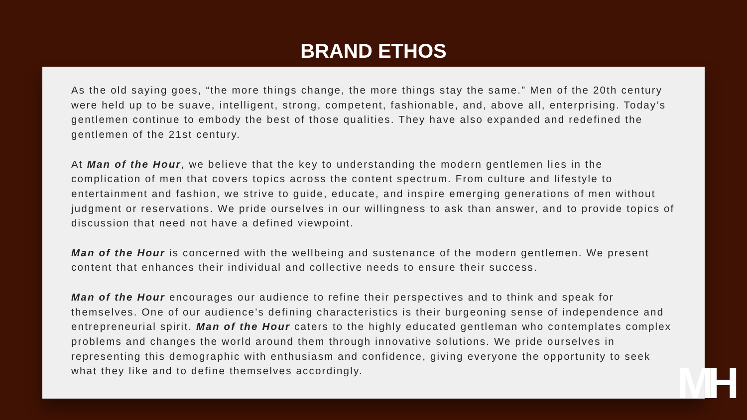BRAND ETHOS
As the old saying goes, “the more things change, the more things stay the same.” Men of the 20th century were held up to be suave, intelligent, strong, competent, fashionable, and, above all, enterprising. Today’s gentlemen continue to embody the best of those qualities. They have also expanded and redefined the gentlemen of the 21st century.
At Man of the Hour, we believe that the key to understanding the modern gentlemen lies in the complication of men that covers topics across the content spectrum. From culture and lifestyle to entertainment and fashion, we strive to guide, educate, and inspire emerging generations of men without judgment or reservations. We pride ourselves in our willingness to ask than answer, and to provide topics of discussion that need not have a defined viewpoint.
Man of the Hour is concerned with the wellbeing and sustenance of the modern gentlemen. We present content that enhances their individual and collective needs to ensure their success.
Man of the Hour encourages our audience to refine their perspectives and to think and speak for themselves. One of our audience’s defining characteristics is their burgeoning sense of independence and entrepreneurial spirit. Man of the Hour caters to the highly educated gentleman who contemplates complex problems and changes the world around them through innovative solutions. We pride ourselves in representing this demographic with enthusiasm and confidence, giving everyone the opportunity to seek what they like and to define themselves accordingly.
MH